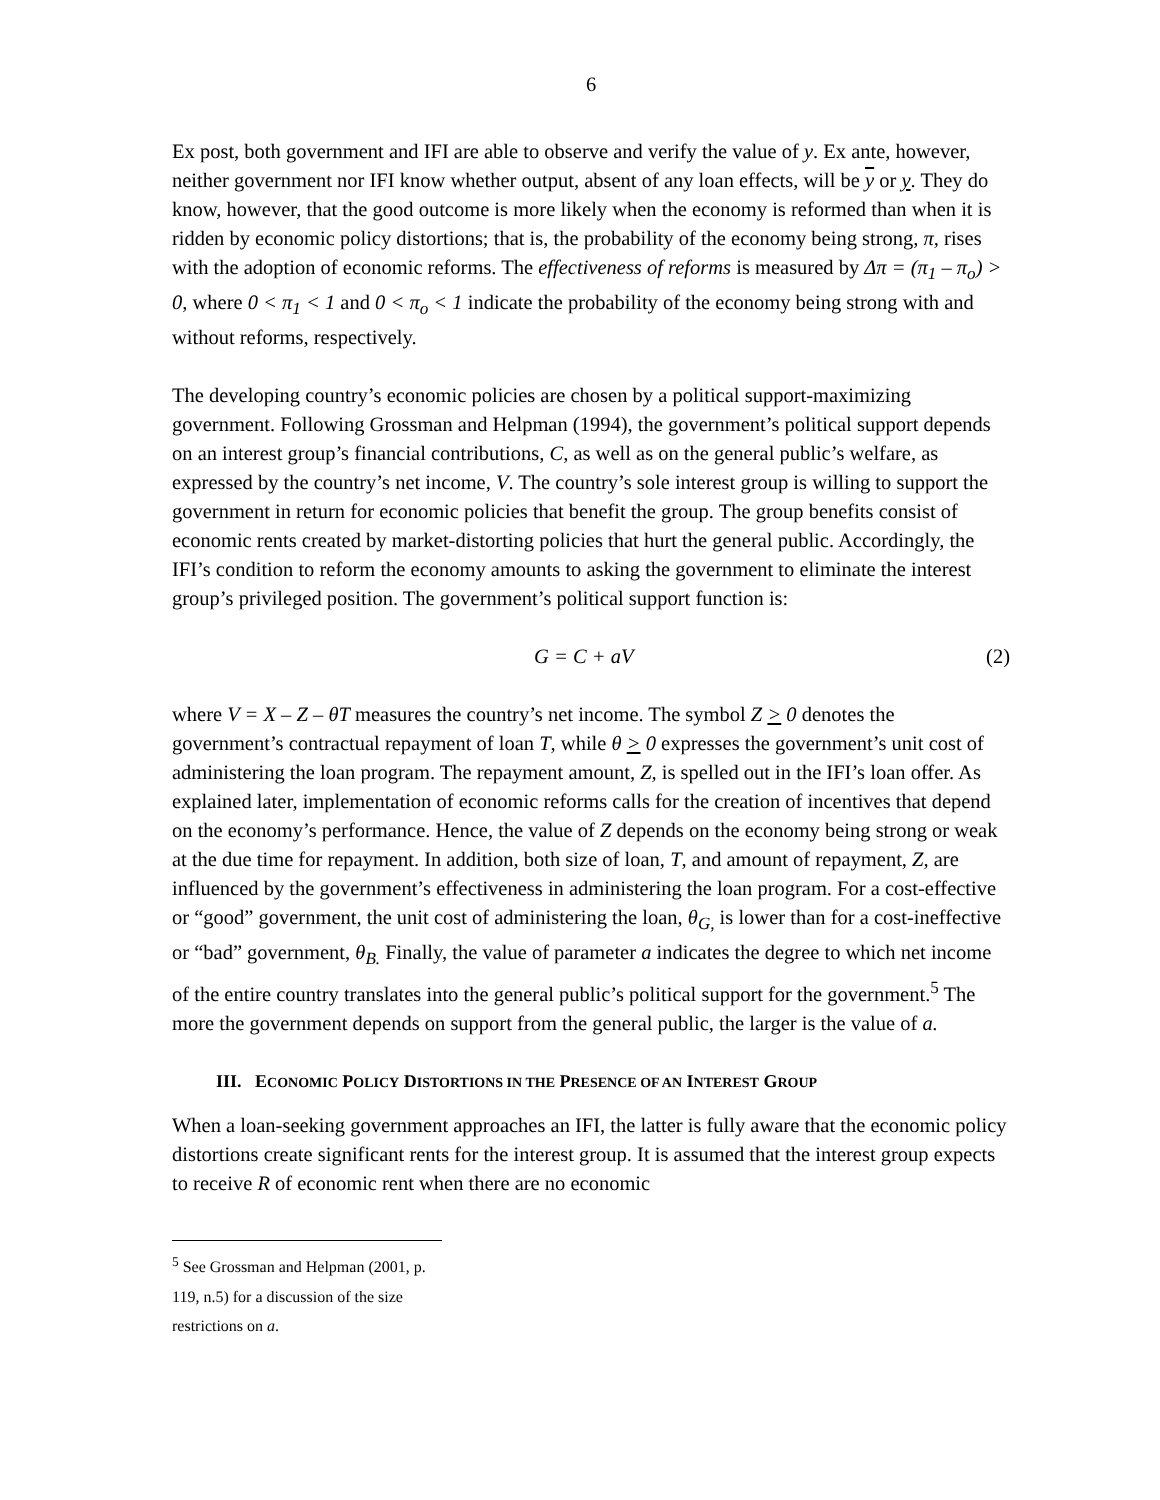6
Ex post, both government and IFI are able to observe and verify the value of y. Ex ante, however, neither government nor IFI know whether output, absent of any loan effects, will be y or y. They do know, however, that the good outcome is more likely when the economy is reformed than when it is ridden by economic policy distortions; that is, the probability of the economy being strong, π, rises with the adoption of economic reforms. The effectiveness of reforms is measured by Δπ = (π<sub>1</sub> – π<sub>o</sub>) > 0, where 0 < π<sub>1</sub> < 1 and 0 < π<sub>o</sub> < 1 indicate the probability of the economy being strong with and without reforms, respectively.
The developing country’s economic policies are chosen by a political support-maximizing government. Following Grossman and Helpman (1994), the government’s political support depends on an interest group’s financial contributions, C, as well as on the general public’s welfare, as expressed by the country’s net income, V. The country’s sole interest group is willing to support the government in return for economic policies that benefit the group. The group benefits consist of economic rents created by market-distorting policies that hurt the general public. Accordingly, the IFI’s condition to reform the economy amounts to asking the government to eliminate the interest group’s privileged position. The government’s political support function is:
G = C + aV (2)
where V = X – Z – θT measures the country’s net income. The symbol Z > 0 denotes the government’s contractual repayment of loan T, while θ > 0 expresses the government’s unit cost of administering the loan program. The repayment amount, Z, is spelled out in the IFI’s loan offer. As explained later, implementation of economic reforms calls for the creation of incentives that depend on the economy’s performance. Hence, the value of Z depends on the economy being strong or weak at the due time for repayment. In addition, both size of loan, T, and amount of repayment, Z, are influenced by the government’s effectiveness in administering the loan program. For a cost-effective or “good” government, the unit cost of administering the loan, θ<sub>G,</sub> is lower than for a cost-ineffective or “bad” government, θ<sub>B.</sub> Finally, the value of parameter a indicates the degree to which net income of the entire country translates into the general public’s political support for the government.<sup>5</sup> The more the government depends on support from the general public, the larger is the value of a.
III. ECONOMIC POLICY DISTORTIONS IN THE PRESENCE OF AN INTEREST GROUP
When a loan-seeking government approaches an IFI, the latter is fully aware that the economic policy distortions create significant rents for the interest group. It is assumed that the interest group expects to receive R of economic rent when there are no economic
<sup>5</sup> See Grossman and Helpman (2001, p. 119, n.5) for a discussion of the size restrictions on a.